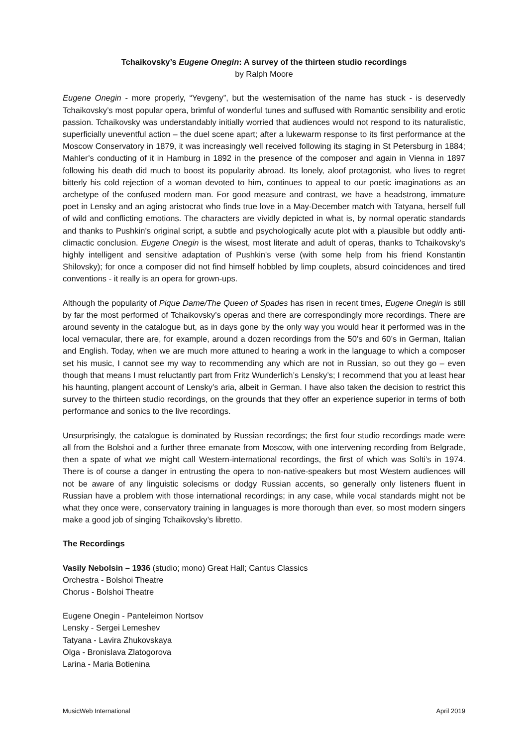Tchaikovsky’s Eugene Onegin: A survey of the thirteen studio recordings
by Ralph Moore
Eugene Onegin - more properly, “Yevgeny”, but the westernisation of the name has stuck - is deservedly Tchaikovsky’s most popular opera, brimful of wonderful tunes and suffused with Romantic sensibility and erotic passion. Tchaikovsky was understandably initially worried that audiences would not respond to its naturalistic, superficially uneventful action – the duel scene apart; after a lukewarm response to its first performance at the Moscow Conservatory in 1879, it was increasingly well received following its staging in St Petersburg in 1884; Mahler’s conducting of it in Hamburg in 1892 in the presence of the composer and again in Vienna in 1897 following his death did much to boost its popularity abroad. Its lonely, aloof protagonist, who lives to regret bitterly his cold rejection of a woman devoted to him, continues to appeal to our poetic imaginations as an archetype of the confused modern man. For good measure and contrast, we have a headstrong, immature poet in Lensky and an aging aristocrat who finds true love in a May-December match with Tatyana, herself full of wild and conflicting emotions. The characters are vividly depicted in what is, by normal operatic standards and thanks to Pushkin’s original script, a subtle and psychologically acute plot with a plausible but oddly anti-climactic conclusion. Eugene Onegin is the wisest, most literate and adult of operas, thanks to Tchaikovsky's highly intelligent and sensitive adaptation of Pushkin's verse (with some help from his friend Konstantin Shilovsky); for once a composer did not find himself hobbled by limp couplets, absurd coincidences and tired conventions - it really is an opera for grown-ups.
Although the popularity of Pique Dame/The Queen of Spades has risen in recent times, Eugene Onegin is still by far the most performed of Tchaikovsky’s operas and there are correspondingly more recordings. There are around seventy in the catalogue but, as in days gone by the only way you would hear it performed was in the local vernacular, there are, for example, around a dozen recordings from the 50’s and 60’s in German, Italian and English. Today, when we are much more attuned to hearing a work in the language to which a composer set his music, I cannot see my way to recommending any which are not in Russian, so out they go – even though that means I must reluctantly part from Fritz Wunderlich’s Lensky’s; I recommend that you at least hear his haunting, plangent account of Lensky’s aria, albeit in German. I have also taken the decision to restrict this survey to the thirteen studio recordings, on the grounds that they offer an experience superior in terms of both performance and sonics to the live recordings.
Unsurprisingly, the catalogue is dominated by Russian recordings; the first four studio recordings made were all from the Bolshoi and a further three emanate from Moscow, with one intervening recording from Belgrade, then a spate of what we might call Western-international recordings, the first of which was Solti’s in 1974. There is of course a danger in entrusting the opera to non-native-speakers but most Western audiences will not be aware of any linguistic solecisms or dodgy Russian accents, so generally only listeners fluent in Russian have a problem with those international recordings; in any case, while vocal standards might not be what they once were, conservatory training in languages is more thorough than ever, so most modern singers make a good job of singing Tchaikovsky’s libretto.
The Recordings
Vasily Nebolsin – 1936 (studio; mono) Great Hall; Cantus Classics
Orchestra - Bolshoi Theatre
Chorus - Bolshoi Theatre
Eugene Onegin - Panteleimon Nortsov
Lensky - Sergei Lemeshev
Tatyana - Lavira Zhukovskaya
Olga - Bronislava Zlatogorova
Larina - Maria Botienina
MusicWeb International April 2019